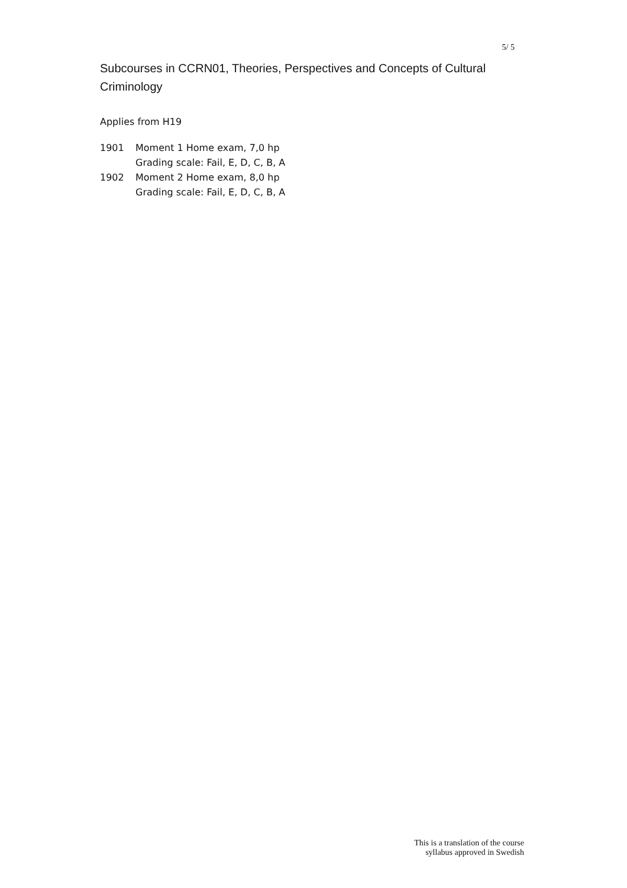5/ 5
Subcourses in CCRN01, Theories, Perspectives and Concepts of Cultural Criminology
Applies from H19
| 1901 | Moment 1 Home exam, 7,0 hp Grading scale: Fail, E, D, C, B, A |
| 1902 | Moment 2 Home exam, 8,0 hp Grading scale: Fail, E, D, C, B, A |
This is a translation of the course
syllabus approved in Swedish